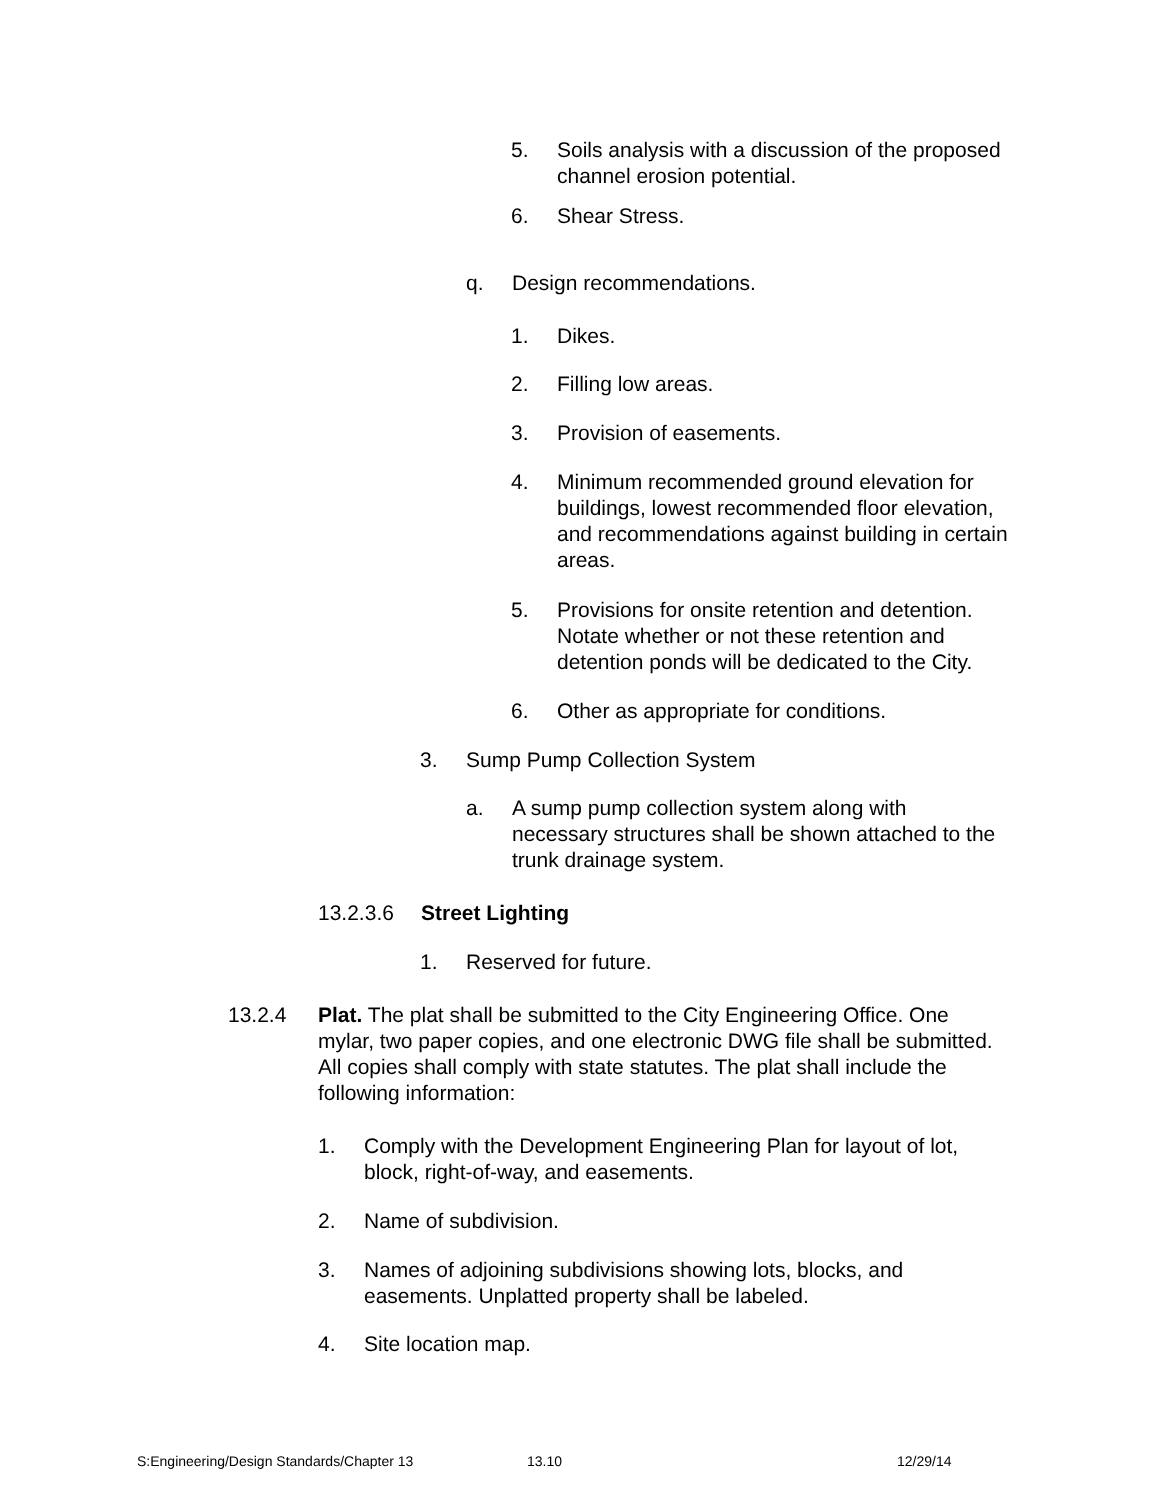5. Soils analysis with a discussion of the proposed channel erosion potential.
6. Shear Stress.
q. Design recommendations.
1. Dikes.
2. Filling low areas.
3. Provision of easements.
4. Minimum recommended ground elevation for buildings, lowest recommended floor elevation, and recommendations against building in certain areas.
5. Provisions for onsite retention and detention. Notate whether or not these retention and detention ponds will be dedicated to the City.
6. Other as appropriate for conditions.
3. Sump Pump Collection System
a. A sump pump collection system along with necessary structures shall be shown attached to the trunk drainage system.
13.2.3.6 Street Lighting
1. Reserved for future.
13.2.4 Plat. The plat shall be submitted to the City Engineering Office. One mylar, two paper copies, and one electronic DWG file shall be submitted. All copies shall comply with state statutes. The plat shall include the following information:
1. Comply with the Development Engineering Plan for layout of lot, block, right-of-way, and easements.
2. Name of subdivision.
3. Names of adjoining subdivisions showing lots, blocks, and easements. Unplatted property shall be labeled.
4. Site location map.
S:Engineering/Design Standards/Chapter 13 13.10 12/29/14